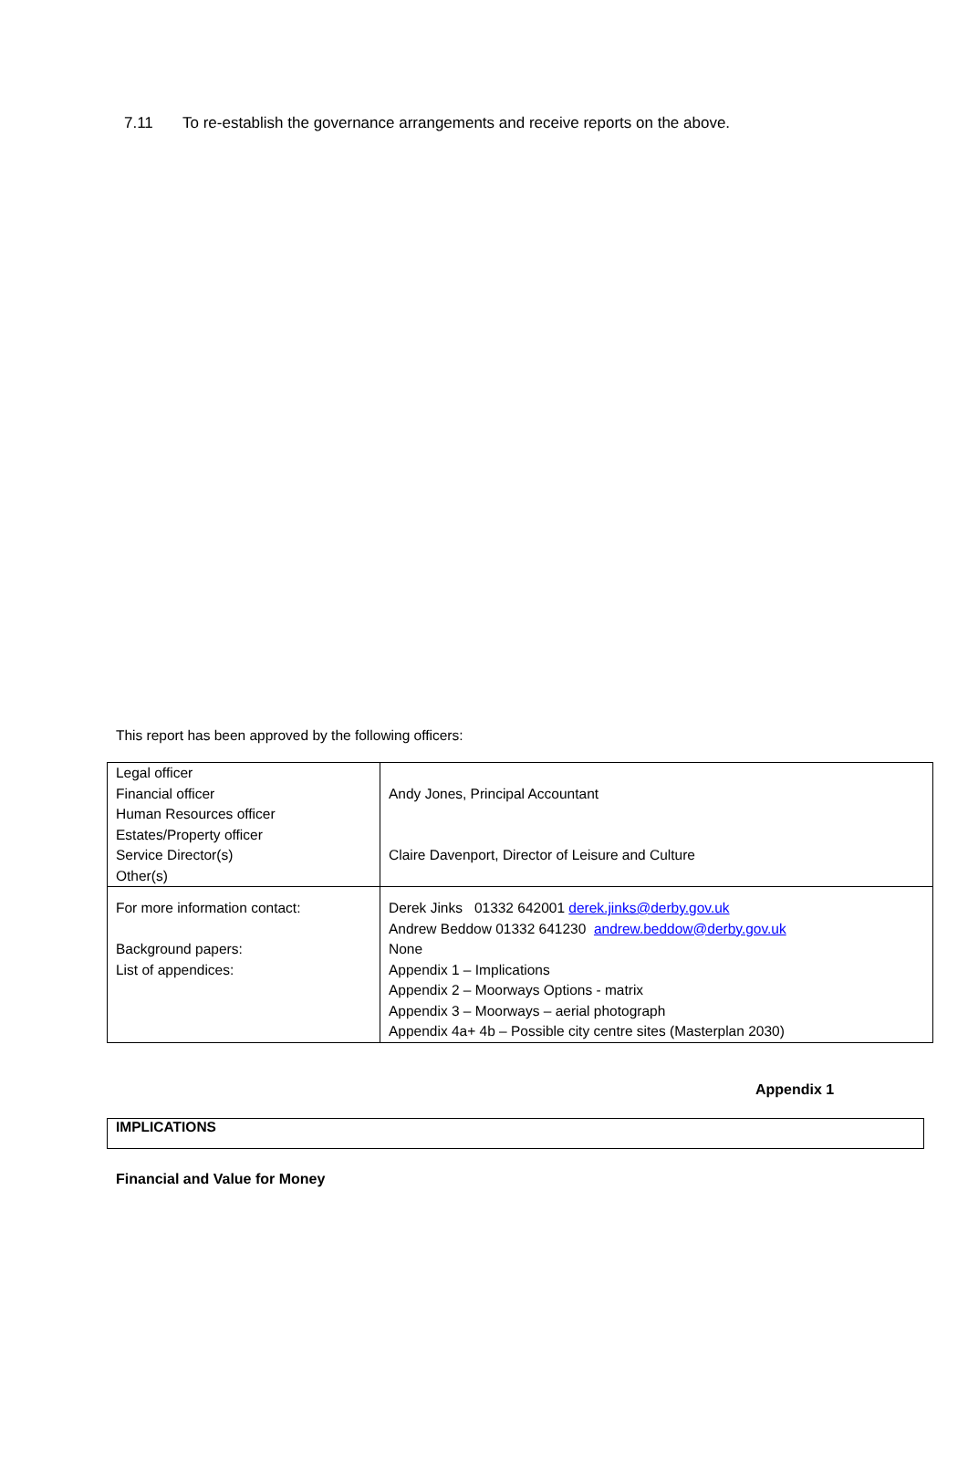7.11 To re-establish the governance arrangements and receive reports on the above.
This report has been approved by the following officers:
| Legal officer Financial officer Human Resources officer Estates/Property officer Service Director(s) Other(s) | Andy Jones, Principal Accountant Claire Davenport, Director of Leisure and Culture |
| For more information contact: Background papers: List of appendices: | Derek Jinks 01332 642001 derek.jinks@derby.gov.uk Andrew Beddow 01332 641230 andrew.beddow@derby.gov.uk None Appendix 1 – Implications Appendix 2 – Moorways Options - matrix Appendix 3 – Moorways – aerial photograph Appendix 4a+ 4b – Possible city centre sites (Masterplan 2030) |
Appendix 1
IMPLICATIONS
Financial and Value for Money